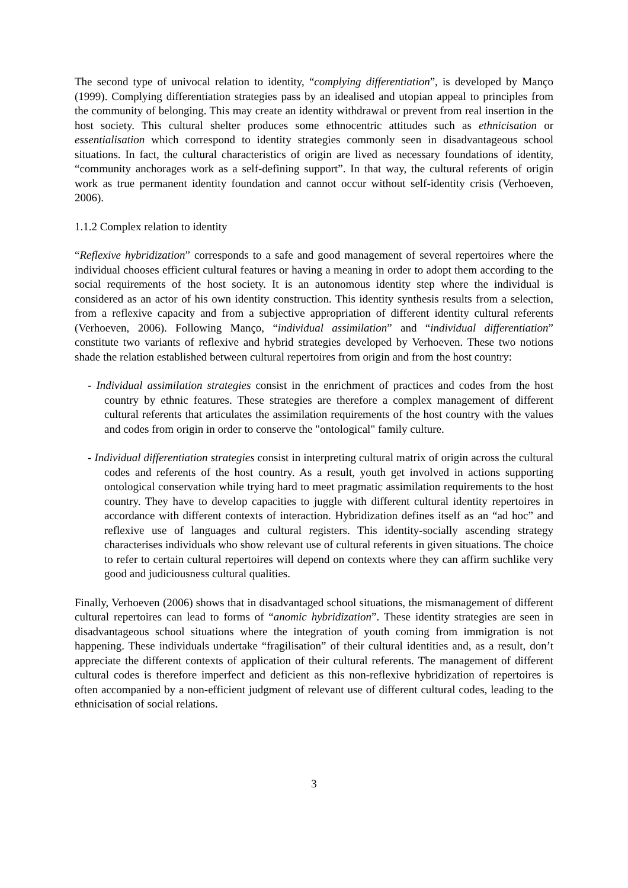The second type of univocal relation to identity, “complying differentiation”, is developed by Manço (1999). Complying differentiation strategies pass by an idealised and utopian appeal to principles from the community of belonging. This may create an identity withdrawal or prevent from real insertion in the host society. This cultural shelter produces some ethnocentric attitudes such as ethnicisation or essentialisation which correspond to identity strategies commonly seen in disadvantageous school situations. In fact, the cultural characteristics of origin are lived as necessary foundations of identity, “community anchorages work as a self-defining support”. In that way, the cultural referents of origin work as true permanent identity foundation and cannot occur without self-identity crisis (Verhoeven, 2006).
1.1.2 Complex relation to identity
“Reflexive hybridization” corresponds to a safe and good management of several repertoires where the individual chooses efficient cultural features or having a meaning in order to adopt them according to the social requirements of the host society. It is an autonomous identity step where the individual is considered as an actor of his own identity construction. This identity synthesis results from a selection, from a reflexive capacity and from a subjective appropriation of different identity cultural referents (Verhoeven, 2006). Following Manço, “individual assimilation” and “individual differentiation” constitute two variants of reflexive and hybrid strategies developed by Verhoeven. These two notions shade the relation established between cultural repertoires from origin and from the host country:
- Individual assimilation strategies consist in the enrichment of practices and codes from the host country by ethnic features. These strategies are therefore a complex management of different cultural referents that articulates the assimilation requirements of the host country with the values and codes from origin in order to conserve the "ontological" family culture.
- Individual differentiation strategies consist in interpreting cultural matrix of origin across the cultural codes and referents of the host country. As a result, youth get involved in actions supporting ontological conservation while trying hard to meet pragmatic assimilation requirements to the host country. They have to develop capacities to juggle with different cultural identity repertoires in accordance with different contexts of interaction. Hybridization defines itself as an “ad hoc” and reflexive use of languages and cultural registers. This identity-socially ascending strategy characterises individuals who show relevant use of cultural referents in given situations. The choice to refer to certain cultural repertoires will depend on contexts where they can affirm suchlike very good and judiciousness cultural qualities.
Finally, Verhoeven (2006) shows that in disadvantaged school situations, the mismanagement of different cultural repertoires can lead to forms of “anomic hybridization”. These identity strategies are seen in disadvantageous school situations where the integration of youth coming from immigration is not happening. These individuals undertake “fragilisation” of their cultural identities and, as a result, don’t appreciate the different contexts of application of their cultural referents. The management of different cultural codes is therefore imperfect and deficient as this non-reflexive hybridization of repertoires is often accompanied by a non-efficient judgment of relevant use of different cultural codes, leading to the ethnicisation of social relations.
3